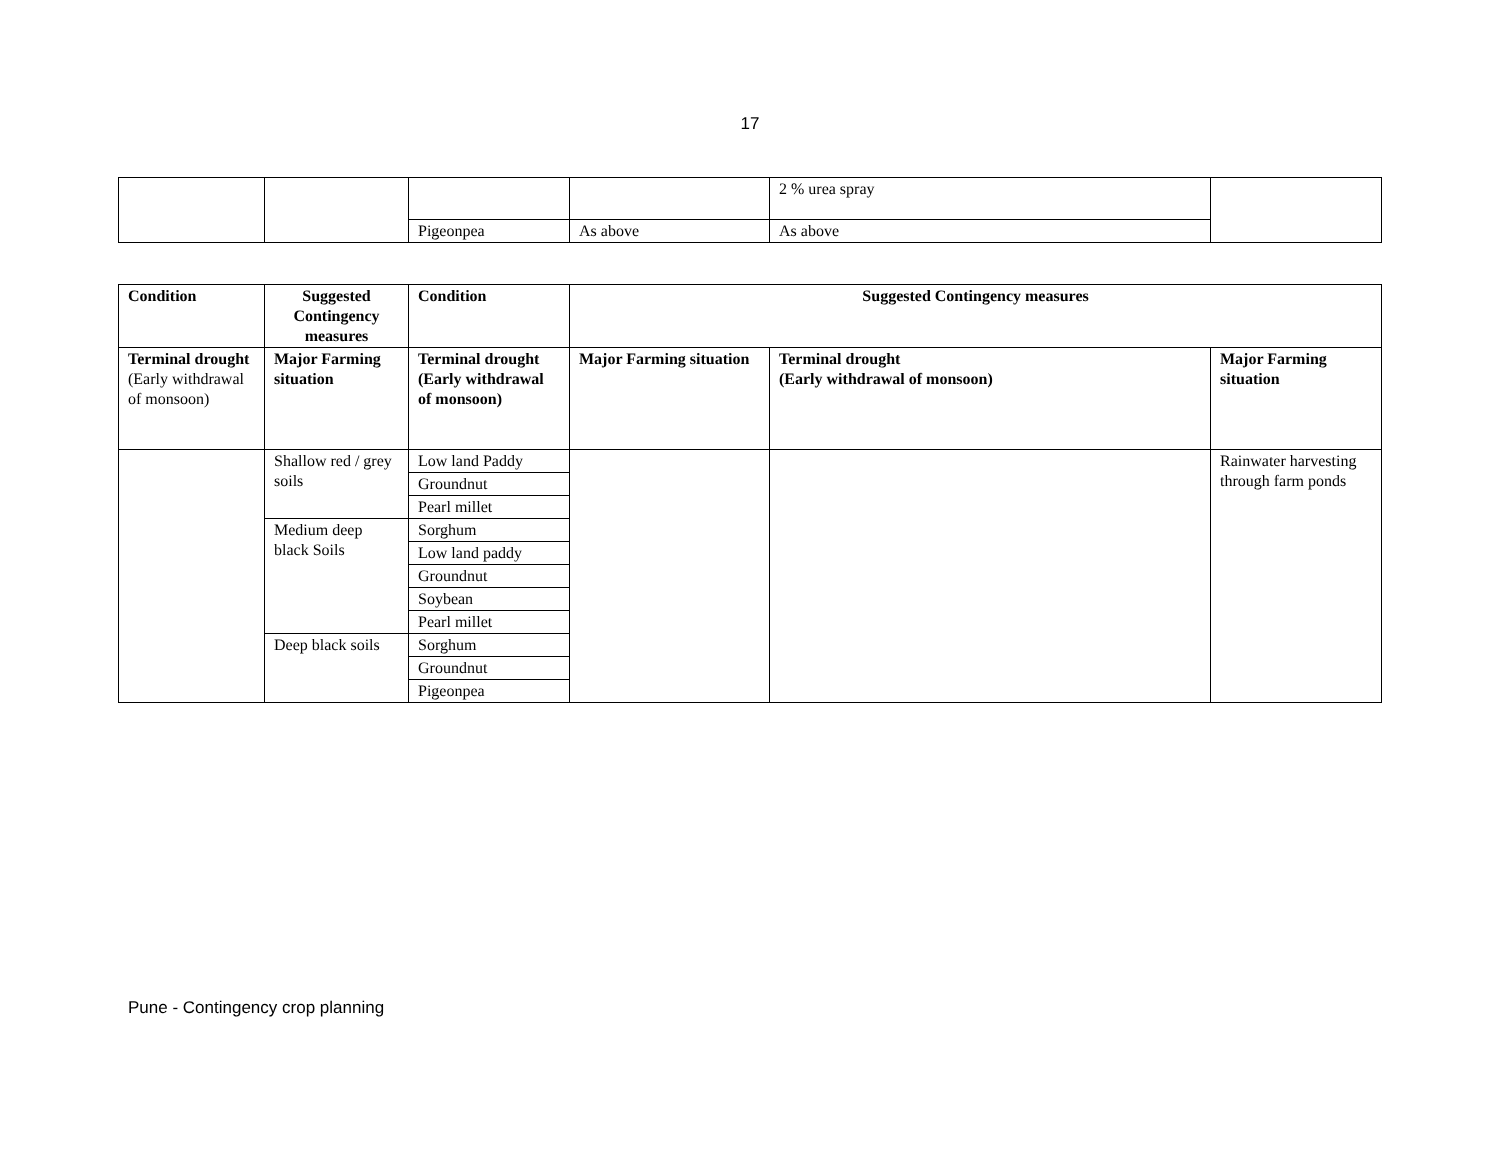17
| | | | | 2 % urea spray | |
| | | Pigeonpea | As above | As above | |
| Condition | Suggested Contingency measures | Condition | Suggested Contingency measures | | |
| --- | --- | --- | --- | --- | --- |
| Terminal drought (Early withdrawal of monsoon) | Major Farming situation | Terminal drought (Early withdrawal of monsoon) | Major Farming situation | Terminal drought (Early withdrawal of monsoon) | Major Farming situation |
| | Shallow red / grey soils | Low land Paddy | | | Rainwater harvesting through farm ponds |
| | | Groundnut | | | |
| | | Pearl millet | | | |
| | Medium deep black Soils | Sorghum | | | |
| | | Low land paddy | | | |
| | | Groundnut | | | |
| | | Soybean | | | |
| | | Pearl millet | | | |
| | Deep black soils | Sorghum | | | |
| | | Groundnut | | | |
| | | Pigeonpea | | | |
Pune - Contingency crop planning